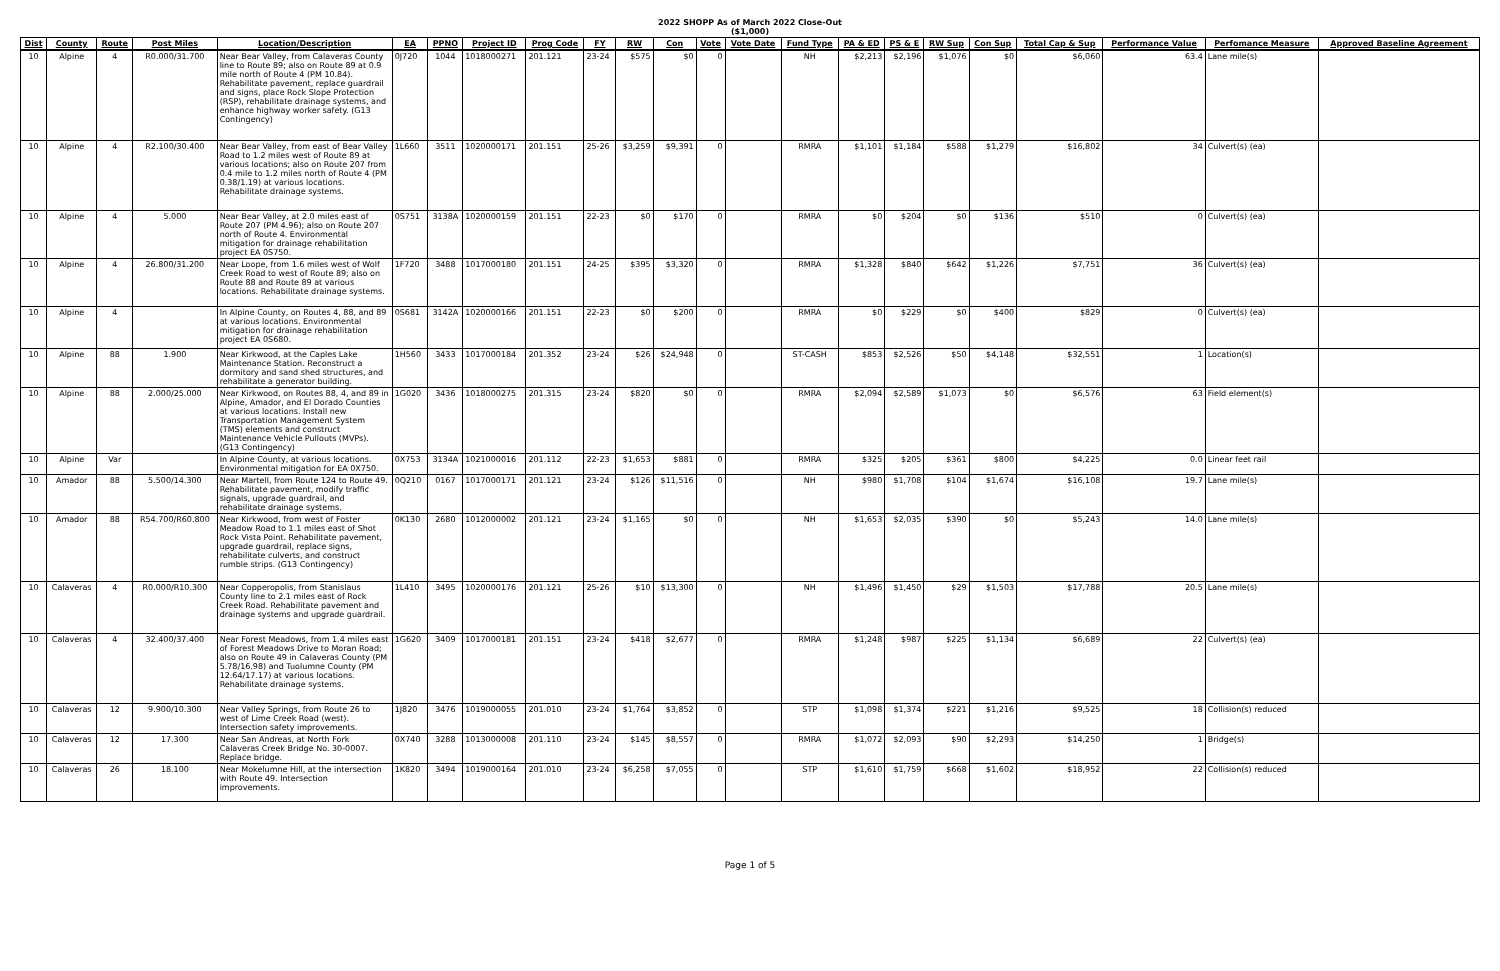| 2022 SHOPP As of March 2022 Close-Out ($1,000) | | | | | | | | | | | | | | | | | | | | | | |
| Dist | County | Route | Post Miles | Location/Description | EA | PPNO | Project ID | Prog Code | FY | RW | Con | Vote | Vote Date | Fund Type | PA & ED | PS & E | RW Sup | Con Sup | Total Cap & Sup | Performance Value | Perfomance Measure | Approved Baseline Agreement |
| 10 | Alpine | 4 | R0.000/31.700 | Near Bear Valley, from Calaveras County line to Route 89; also on Route 89 at 0.9 mile north of Route 4 (PM 10.84). Rehabilitate pavement, replace guardrail and signs, place Rock Slope Protection (RSP), rehabilitate drainage systems, and enhance highway worker safety. (G13 Contingency) | 0J720 | 1044 | 1018000271 | 201.121 | 23-24 | $575 | $0 | 0 | | NH | $2,213 | $2,196 | $1,076 | $0 | $6,060 | 63.4 | Lane mile(s) | |
| 10 | Alpine | 4 | R2.100/30.400 | Near Bear Valley, from east of Bear Valley Road to 1.2 miles west of Route 89 at various locations; also on Route 207 from 0.4 mile to 1.2 miles north of Route 4 (PM 0.38/1.19) at various locations. Rehabilitate drainage systems. | 1L660 | 3511 | 1020000171 | 201.151 | 25-26 | $3,259 | $9,391 | 0 | | RMRA | $1,101 | $1,184 | $588 | $1,279 | $16,802 | 34 | Culvert(s) (ea) | |
| 10 | Alpine | 4 | 5.000 | Near Bear Valley, at 2.0 miles east of Route 207 (PM 4.96); also on Route 207 north of Route 4. Environmental mitigation for drainage rehabilitation project EA 0S750. | 0S751 | 3138A | 1020000159 | 201.151 | 22-23 | $0 | $170 | 0 | | RMRA | $0 | $204 | $0 | $136 | $510 | 0 | Culvert(s) (ea) | |
| 10 | Alpine | 4 | 26.800/31.200 | Near Loope, from 1.6 miles west of Wolf Creek Road to west of Route 89; also on Route 88 and Route 89 at various locations. Rehabilitate drainage systems. | 1F720 | 3488 | 1017000180 | 201.151 | 24-25 | $395 | $3,320 | 0 | | RMRA | $1,328 | $840 | $642 | $1,226 | $7,751 | 36 | Culvert(s) (ea) | |
| 10 | Alpine | 4 | | In Alpine County, on Routes 4, 88, and 89 at various locations. Environmental mitigation for drainage rehabilitation project EA 0S680. | 0S681 | 3142A | 1020000166 | 201.151 | 22-23 | $0 | $200 | 0 | | RMRA | $0 | $229 | $0 | $400 | $829 | 0 | Culvert(s) (ea) | |
| 10 | Alpine | 88 | 1.900 | Near Kirkwood, at the Caples Lake Maintenance Station. Reconstruct a dormitory and sand shed structures, and rehabilitate a generator building. | 1H560 | 3433 | 1017000184 | 201.352 | 23-24 | $26 | $24,948 | 0 | | ST-CASH | $853 | $2,526 | $50 | $4,148 | $32,551 | 1 | Location(s) | |
| 10 | Alpine | 88 | 2.000/25.000 | Near Kirkwood, on Routes 88, 4, and 89 in Alpine, Amador, and El Dorado Counties at various locations. Install new Transportation Management System (TMS) elements and construct Maintenance Vehicle Pullouts (MVPs). (G13 Contingency) | 1G020 | 3436 | 1018000275 | 201.315 | 23-24 | $820 | $0 | 0 | | RMRA | $2,094 | $2,589 | $1,073 | $0 | $6,576 | 63 | Field element(s) | |
| 10 | Alpine | Var | | In Alpine County, at various locations. Environmental mitigation for EA 0X750. | 0X753 | 3134A | 1021000016 | 201.112 | 22-23 | $1,653 | $881 | 0 | | RMRA | $325 | $205 | $361 | $800 | $4,225 | 0.0 | Linear feet rail | |
| 10 | Amador | 88 | 5.500/14.300 | Near Martell, from Route 124 to Route 49. Rehabilitate pavement, modify traffic signals, upgrade guardrail, and rehabilitate drainage systems. | 0Q210 | 0167 | 1017000171 | 201.121 | 23-24 | $126 | $11,516 | 0 | | NH | $980 | $1,708 | $104 | $1,674 | $16,108 | 19.7 | Lane mile(s) | |
| 10 | Amador | 88 | R54.700/R60.800 | Near Kirkwood, from west of Foster Meadow Road to 1.1 miles east of Shot Rock Vista Point. Rehabilitate pavement, upgrade guardrail, replace signs, rehabilitate culverts, and construct rumble strips. (G13 Contingency) | 0K130 | 2680 | 1012000002 | 201.121 | 23-24 | $1,165 | $0 | 0 | | NH | $1,653 | $2,035 | $390 | $0 | $5,243 | 14.0 | Lane mile(s) | |
| 10 | Calaveras | 4 | R0.000/R10.300 | Near Copperopolis, from Stanislaus County line to 2.1 miles east of Rock Creek Road. Rehabilitate pavement and drainage systems and upgrade guardrail. | 1L410 | 3495 | 1020000176 | 201.121 | 25-26 | $10 | $13,300 | 0 | | NH | $1,496 | $1,450 | $29 | $1,503 | $17,788 | 20.5 | Lane mile(s) | |
| 10 | Calaveras | 4 | 32.400/37.400 | Near Forest Meadows, from 1.4 miles east of Forest Meadows Drive to Moran Road; also on Route 49 in Calaveras County (PM 5.78/16.98) and Tuolumne County (PM 12.64/17.17) at various locations. Rehabilitate drainage systems. | 1G620 | 3409 | 1017000181 | 201.151 | 23-24 | $418 | $2,677 | 0 | | RMRA | $1,248 | $987 | $225 | $1,134 | $6,689 | 22 | Culvert(s) (ea) | |
| 10 | Calaveras | 12 | 9.900/10.300 | Near Valley Springs, from Route 26 to west of Lime Creek Road (west). Intersection safety improvements. | 1J820 | 3476 | 1019000055 | 201.010 | 23-24 | $1,764 | $3,852 | 0 | | STP | $1,098 | $1,374 | $221 | $1,216 | $9,525 | 18 | Collision(s) reduced | |
| 10 | Calaveras | 12 | 17.300 | Near San Andreas, at North Fork Calaveras Creek Bridge No. 30-0007. Replace bridge. | 0X740 | 3288 | 1013000008 | 201.110 | 23-24 | $145 | $8,557 | 0 | | RMRA | $1,072 | $2,093 | $90 | $2,293 | $14,250 | 1 | Bridge(s) | |
| 10 | Calaveras | 26 | 18.100 | Near Mokelumne Hill, at the intersection with Route 49. Intersection improvements. | 1K820 | 3494 | 1019000164 | 201.010 | 23-24 | $6,258 | $7,055 | 0 | | STP | $1,610 | $1,759 | $668 | $1,602 | $18,952 | 22 | Collision(s) reduced | |
Page 1 of 5